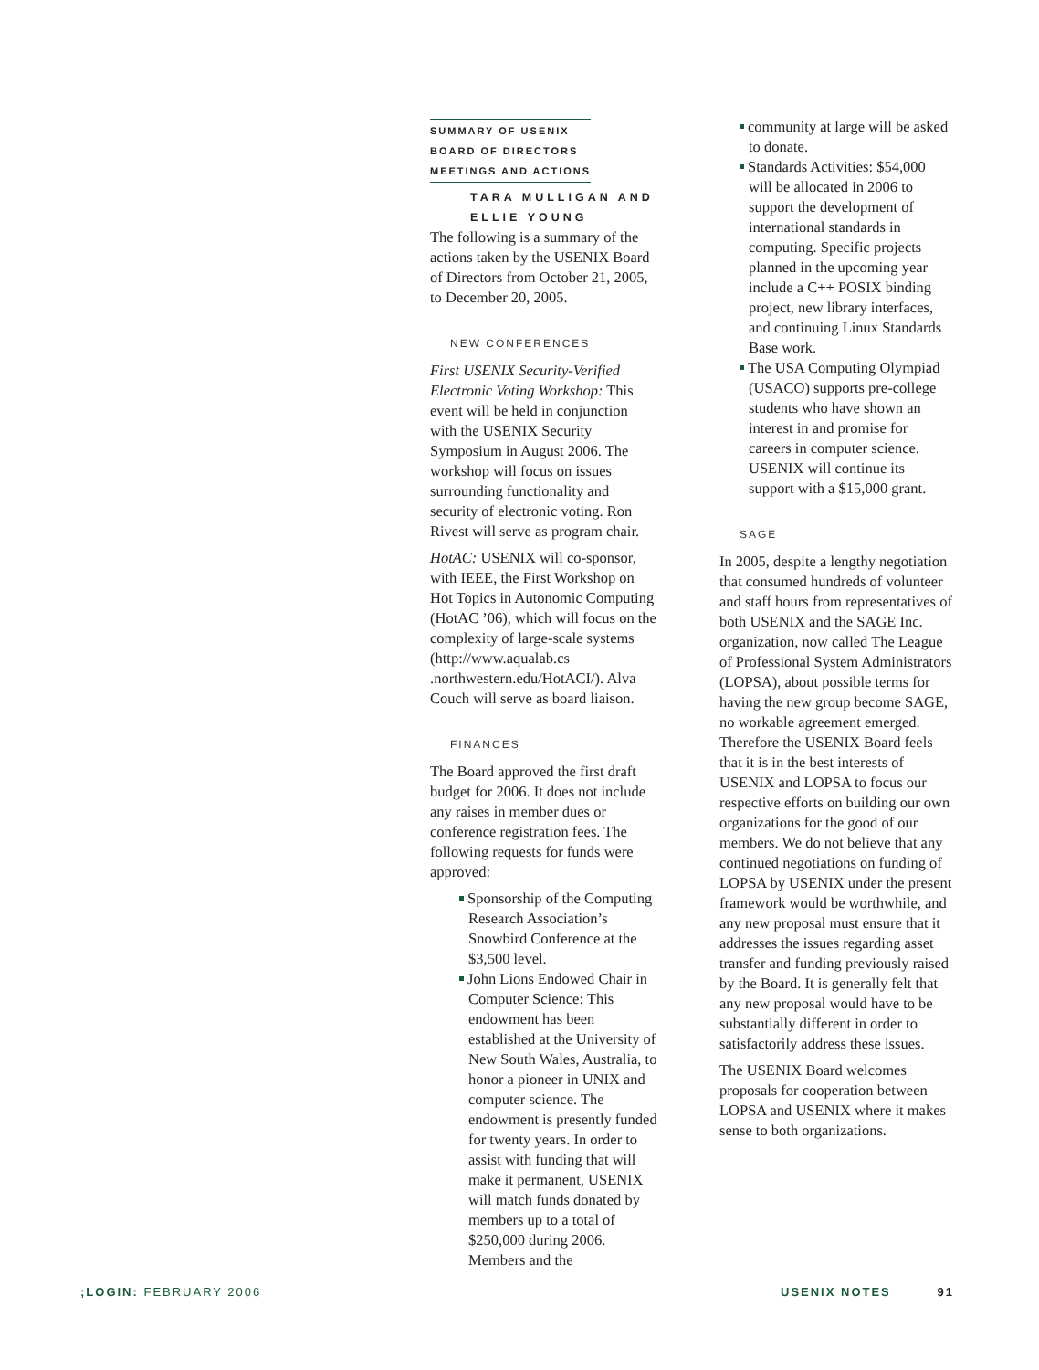SUMMARY OF USENIX
BOARD OF DIRECTORS
MEETINGS AND ACTIONS
TARA MULLIGAN AND
ELLIE YOUNG
The following is a summary of the actions taken by the USENIX Board of Directors from October 21, 2005, to December 20, 2005.
NEW CONFERENCES
First USENIX Security-Verified Electronic Voting Workshop: This event will be held in conjunction with the USENIX Security Symposium in August 2006. The workshop will focus on issues surrounding functionality and security of electronic voting. Ron Rivest will serve as program chair.
HotAC: USENIX will co-sponsor, with IEEE, the First Workshop on Hot Topics in Autonomic Computing (HotAC ’06), which will focus on the complexity of large-scale systems (http://www.aqualab.cs .northwestern.edu/HotACI/). Alva Couch will serve as board liaison.
FINANCES
The Board approved the first draft budget for 2006. It does not include any raises in member dues or conference registration fees. The following requests for funds were approved:
Sponsorship of the Computing Research Association’s Snowbird Conference at the $3,500 level.
John Lions Endowed Chair in Computer Science: This endowment has been established at the University of New South Wales, Australia, to honor a pioneer in UNIX and computer science. The endowment is presently funded for twenty years. In order to assist with funding that will make it permanent, USENIX will match funds donated by members up to a total of $250,000 during 2006. Members and the
community at large will be asked to donate.
Standards Activities: $54,000 will be allocated in 2006 to support the development of international standards in computing. Specific projects planned in the upcoming year include a C++ POSIX binding project, new library interfaces, and continuing Linux Standards Base work.
The USA Computing Olympiad (USACO) supports pre-college students who have shown an interest in and promise for careers in computer science. USENIX will continue its support with a $15,000 grant.
SAGE
In 2005, despite a lengthy negotiation that consumed hundreds of volunteer and staff hours from representatives of both USENIX and the SAGE Inc. organization, now called The League of Professional System Administrators (LOPSA), about possible terms for having the new group become SAGE, no workable agreement emerged. Therefore the USENIX Board feels that it is in the best interests of USENIX and LOPSA to focus our respective efforts on building our own organizations for the good of our members. We do not believe that any continued negotiations on funding of LOPSA by USENIX under the present framework would be worthwhile, and any new proposal must ensure that it addresses the issues regarding asset transfer and funding previously raised by the Board. It is generally felt that any new proposal would have to be substantially different in order to satisfactorily address these issues.
The USENIX Board welcomes proposals for cooperation between LOPSA and USENIX where it makes sense to both organizations.
;LOGIN: FEBRUARY 2006 USENIX NOTES 91